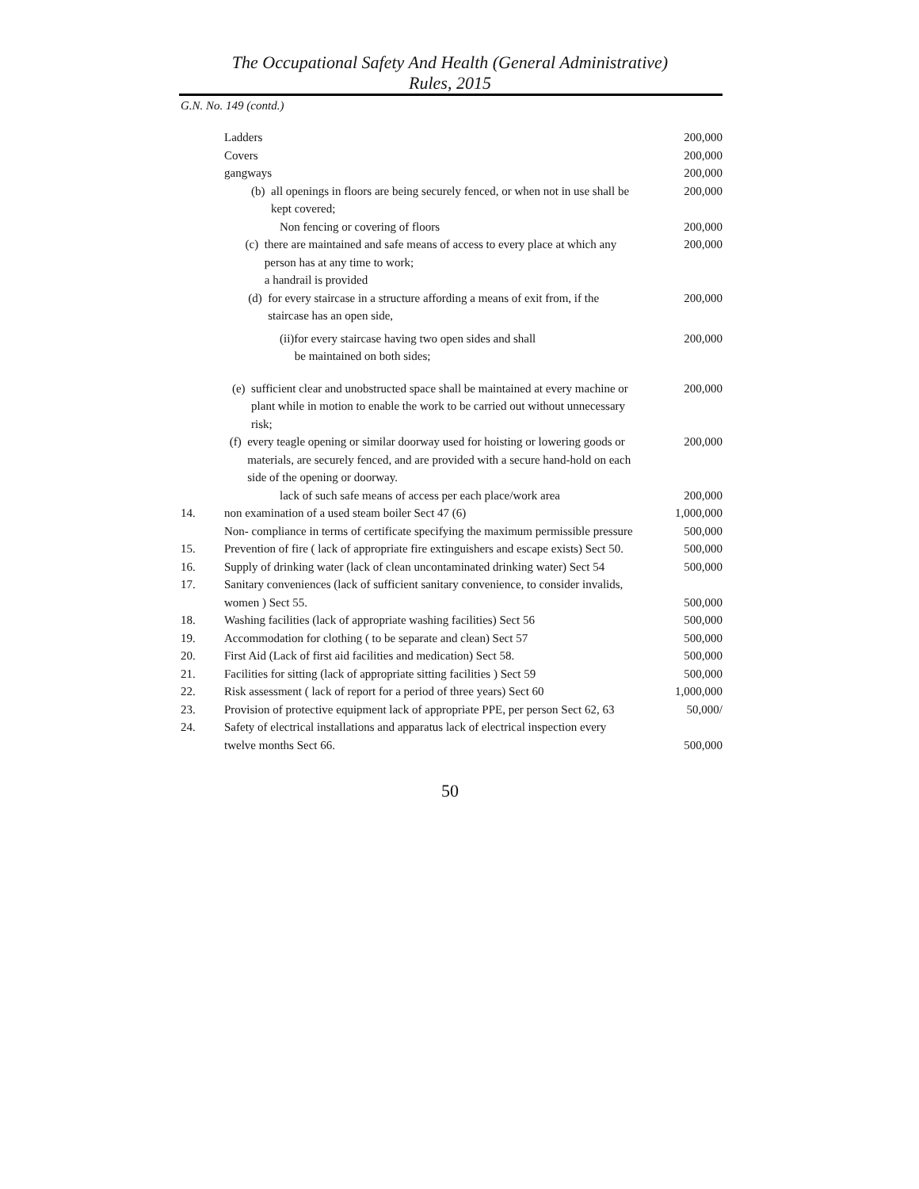The Occupational Safety And Health (General Administrative)
Rules, 2015
G.N. No. 149 (contd.)
| | Ladders | 200,000 |
| | Covers | 200,000 |
| | gangways | 200,000 |
| | (b) all openings in floors are being securely fenced, or when not in use shall be kept covered; | 200,000 |
| | Non fencing or covering of floors | 200,000 |
| | (c) there are maintained and safe means of access to every place at which any person has at any time to work; a handrail is provided | 200,000 |
| | (d) for every staircase in a structure affording a means of exit from, if the staircase has an open side, | 200,000 |
| | (ii)for every staircase having two open sides and shall be maintained on both sides; | 200,000 |
| | (e) sufficient clear and unobstructed space shall be maintained at every machine or plant while in motion to enable the work to be carried out without unnecessary risk; | 200,000 |
| | (f) every teagle opening or similar doorway used for hoisting or lowering goods or materials, are securely fenced, and are provided with a secure hand-hold on each side of the opening or doorway. | 200,000 |
| | lack of such safe means of access per each place/work area | 200,000 |
| 14. | non examination of a used steam boiler Sect 47 (6) | 1,000,000 |
| | Non- compliance in terms of certificate specifying the maximum permissible pressure | 500,000 |
| 15. | Prevention of fire ( lack of appropriate fire extinguishers and escape exists) Sect 50. | 500,000 |
| 16. | Supply of drinking water (lack of clean uncontaminated drinking water) Sect 54 | 500,000 |
| 17. | Sanitary conveniences (lack of sufficient sanitary convenience, to consider invalids, women ) Sect 55. | 500,000 |
| 18. | Washing facilities (lack of appropriate washing facilities) Sect 56 | 500,000 |
| 19. | Accommodation for clothing ( to be separate and clean) Sect 57 | 500,000 |
| 20. | First Aid (Lack of first aid facilities and medication) Sect 58. | 500,000 |
| 21. | Facilities for sitting (lack of appropriate sitting facilities ) Sect 59 | 500,000 |
| 22. | Risk assessment ( lack of report for a period of three years) Sect 60 | 1,000,000 |
| 23. | Provision of protective equipment lack of appropriate PPE, per person Sect 62, 63 | 50,000/ |
| 24. | Safety of electrical installations and apparatus lack of electrical inspection every twelve months Sect 66. | 500,000 |
50